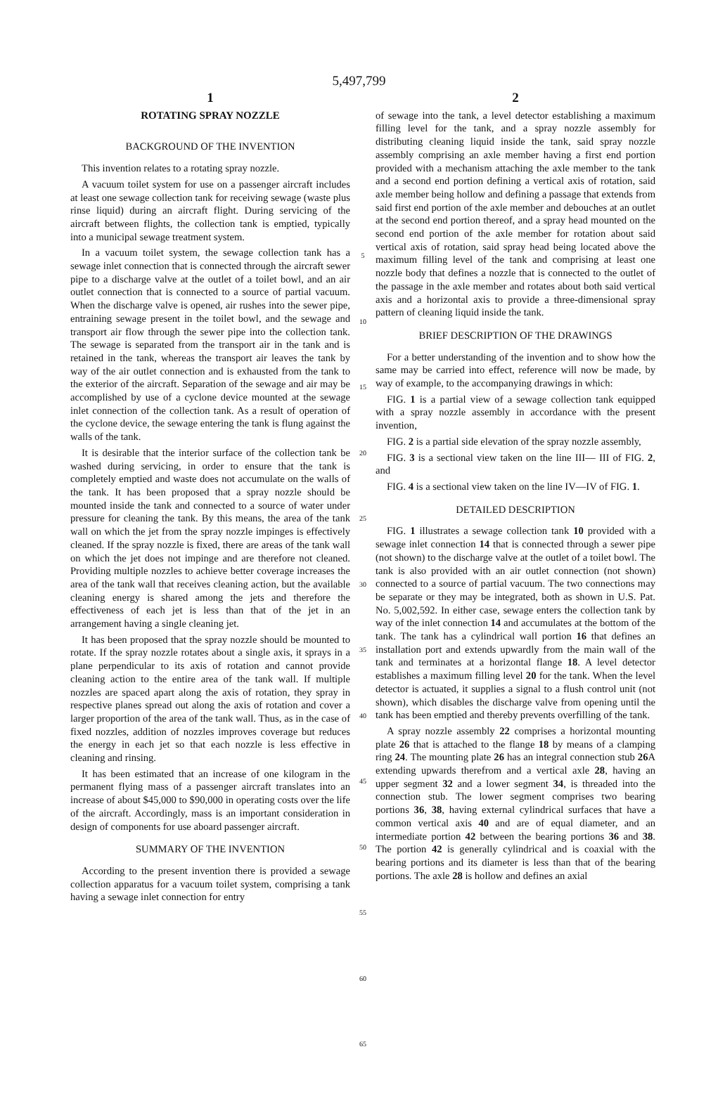5,497,799
1
ROTATING SPRAY NOZZLE
BACKGROUND OF THE INVENTION
This invention relates to a rotating spray nozzle.
A vacuum toilet system for use on a passenger aircraft includes at least one sewage collection tank for receiving sewage (waste plus rinse liquid) during an aircraft flight. During servicing of the aircraft between flights, the collection tank is emptied, typically into a municipal sewage treatment system.
In a vacuum toilet system, the sewage collection tank has a sewage inlet connection that is connected through the aircraft sewer pipe to a discharge valve at the outlet of a toilet bowl, and an air outlet connection that is connected to a source of partial vacuum. When the discharge valve is opened, air rushes into the sewer pipe, entraining sewage present in the toilet bowl, and the sewage and transport air flow through the sewer pipe into the collection tank. The sewage is separated from the transport air in the tank and is retained in the tank, whereas the transport air leaves the tank by way of the air outlet connection and is exhausted from the tank to the exterior of the aircraft. Separation of the sewage and air may be accomplished by use of a cyclone device mounted at the sewage inlet connection of the collection tank. As a result of operation of the cyclone device, the sewage entering the tank is flung against the walls of the tank.
It is desirable that the interior surface of the collection tank be washed during servicing, in order to ensure that the tank is completely emptied and waste does not accumulate on the walls of the tank. It has been proposed that a spray nozzle should be mounted inside the tank and connected to a source of water under pressure for cleaning the tank. By this means, the area of the tank wall on which the jet from the spray nozzle impinges is effectively cleaned. If the spray nozzle is fixed, there are areas of the tank wall on which the jet does not impinge and are therefore not cleaned. Providing multiple nozzles to achieve better coverage increases the area of the tank wall that receives cleaning action, but the available cleaning energy is shared among the jets and therefore the effectiveness of each jet is less than that of the jet in an arrangement having a single cleaning jet.
It has been proposed that the spray nozzle should be mounted to rotate. If the spray nozzle rotates about a single axis, it sprays in a plane perpendicular to its axis of rotation and cannot provide cleaning action to the entire area of the tank wall. If multiple nozzles are spaced apart along the axis of rotation, they spray in respective planes spread out along the axis of rotation and cover a larger proportion of the area of the tank wall. Thus, as in the case of fixed nozzles, addition of nozzles improves coverage but reduces the energy in each jet so that each nozzle is less effective in cleaning and rinsing.
It has been estimated that an increase of one kilogram in the permanent flying mass of a passenger aircraft translates into an increase of about $45,000 to $90,000 in operating costs over the life of the aircraft. Accordingly, mass is an important consideration in design of components for use aboard passenger aircraft.
SUMMARY OF THE INVENTION
According to the present invention there is provided a sewage collection apparatus for a vacuum toilet system, comprising a tank having a sewage inlet connection for entry
5
10
15
20
25
30
35
40
45
50
55
60
65
2
of sewage into the tank, a level detector establishing a maximum filling level for the tank, and a spray nozzle assembly for distributing cleaning liquid inside the tank, said spray nozzle assembly comprising an axle member having a first end portion provided with a mechanism attaching the axle member to the tank and a second end portion defining a vertical axis of rotation, said axle member being hollow and defining a passage that extends from said first end portion of the axle member and debouches at an outlet at the second end portion thereof, and a spray head mounted on the second end portion of the axle member for rotation about said vertical axis of rotation, said spray head being located above the maximum filling level of the tank and comprising at least one nozzle body that defines a nozzle that is connected to the outlet of the passage in the axle member and rotates about both said vertical axis and a horizontal axis to provide a three-dimensional spray pattern of cleaning liquid inside the tank.
BRIEF DESCRIPTION OF THE DRAWINGS
For a better understanding of the invention and to show how the same may be carried into effect, reference will now be made, by way of example, to the accompanying drawings in which:
FIG. 1 is a partial view of a sewage collection tank equipped with a spray nozzle assembly in accordance with the present invention,
FIG. 2 is a partial side elevation of the spray nozzle assembly,
FIG. 3 is a sectional view taken on the line III— III of FIG. 2, and
FIG. 4 is a sectional view taken on the line IV—IV of FIG. 1.
DETAILED DESCRIPTION
FIG. 1 illustrates a sewage collection tank 10 provided with a sewage inlet connection 14 that is connected through a sewer pipe (not shown) to the discharge valve at the outlet of a toilet bowl. The tank is also provided with an air outlet connection (not shown) connected to a source of partial vacuum. The two connections may be separate or they may be integrated, both as shown in U.S. Pat. No. 5,002,592. In either case, sewage enters the collection tank by way of the inlet connection 14 and accumulates at the bottom of the tank. The tank has a cylindrical wall portion 16 that defines an installation port and extends upwardly from the main wall of the tank and terminates at a horizontal flange 18. A level detector establishes a maximum filling level 20 for the tank. When the level detector is actuated, it supplies a signal to a flush control unit (not shown), which disables the discharge valve from opening until the tank has been emptied and thereby prevents overfilling of the tank.
A spray nozzle assembly 22 comprises a horizontal mounting plate 26 that is attached to the flange 18 by means of a clamping ring 24. The mounting plate 26 has an integral connection stub 26 A extending upwards therefrom and a vertical axle 28, having an upper segment 32 and a lower segment 34, is threaded into the connection stub. The lower segment comprises two bearing portions 36, 38, having external cylindrical surfaces that have a common vertical axis 40 and are of equal diameter, and an intermediate portion 42 between the bearing portions 36 and 38. The portion 42 is generally cylindrical and is coaxial with the bearing portions and its diameter is less than that of the bearing portions. The axle 28 is hollow and defines an axial